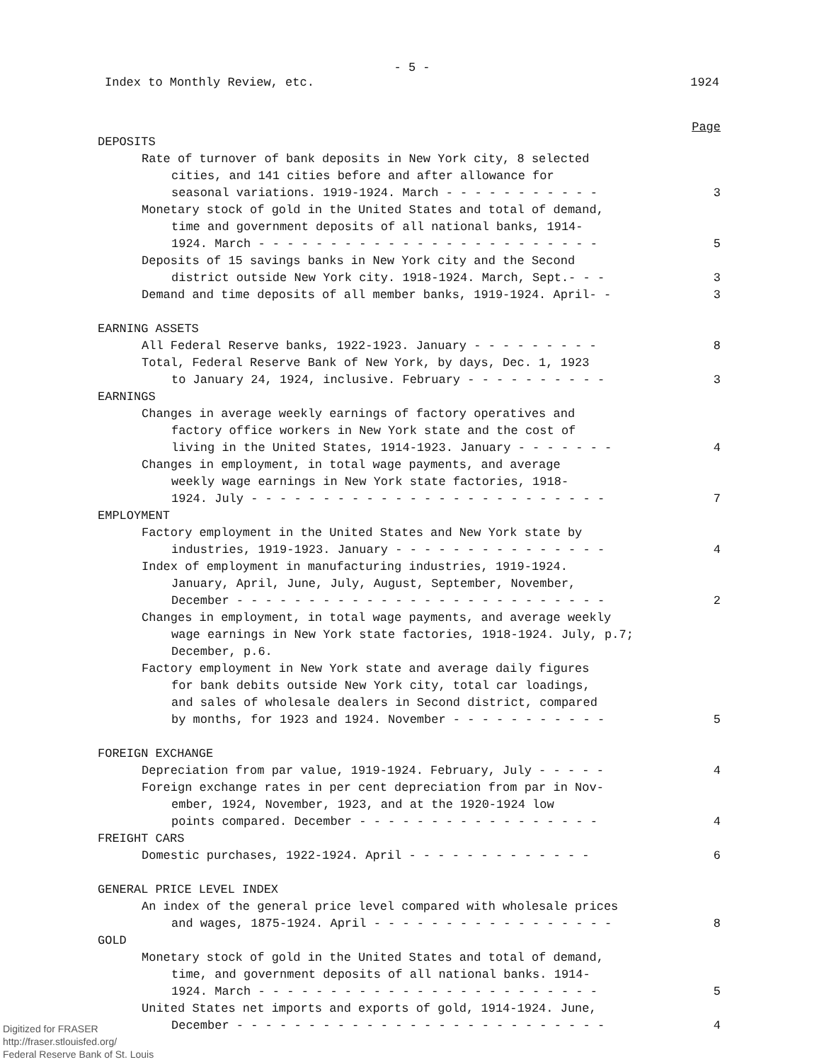- 5 -
Index to Monthly Review, etc. 1924
Page
DEPOSITS
Rate of turnover of bank deposits in New York city, 8 selected
cities, and 141 cities before and after allowance for
seasonal variations. 1919-1924. March - - - - - - - - - - -
3
Monetary stock of gold in the United States and total of demand,
time and government deposits of all national banks, 1914-
1924. March - - - - - - - - - - - - - - - - - - - - - - - -
5
Deposits of 15 savings banks in New York city and the Second
district outside New York city. 1918-1924. March, Sept.- - -
3
Demand and time deposits of all member banks, 1919-1924. April- -
3
EARNING ASSETS
All Federal Reserve banks, 1922-1923. January - - - - - - - - -
8
Total, Federal Reserve Bank of New York, by days, Dec. 1, 1923
to January 24, 1924, inclusive. February - - - - - - - - - -
3
EARNINGS
Changes in average weekly earnings of factory operatives and
factory office workers in New York state and the cost of
living in the United States, 1914-1923. January - - - - - - -
4
Changes in employment, in total wage payments, and average
weekly wage earnings in New York state factories, 1918-
1924. July - - - - - - - - - - - - - - - - - - - - - - - - -
7
EMPLOYMENT
Factory employment in the United States and New York state by
industries, 1919-1923. January - - - - - - - - - - - - - - -
4
Index of employment in manufacturing industries, 1919-1924.
January, April, June, July, August, September, November,
December - - - - - - - - - - - - - - - - - - - - - - - - - -
2
Changes in employment, in total wage payments, and average weekly
wage earnings in New York state factories, 1918-1924. July, p.7;
December, p.6.
Factory employment in New York state and average daily figures
for bank debits outside New York city, total car loadings,
and sales of wholesale dealers in Second district, compared
by months, for 1923 and 1924. November - - - - - - - - - - -
5
FOREIGN EXCHANGE
Depreciation from par value, 1919-1924. February, July - - - - -
4
Foreign exchange rates in per cent depreciation from par in Nov-
ember, 1924, November, 1923, and at the 1920-1924 low
points compared. December - - - - - - - - - - - - - - - - -
4
FREIGHT CARS
Domestic purchases, 1922-1924. April - - - - - - - - - - - - -
6
GENERAL PRICE LEVEL INDEX
An index of the general price level compared with wholesale prices
and wages, 1875-1924. April - - - - - - - - - - - - - - - - -
8
GOLD
Monetary stock of gold in the United States and total of demand,
time, and government deposits of all national banks. 1914-
1924. March - - - - - - - - - - - - - - - - - - - - - - - -
5
United States net imports and exports of gold, 1914-1924. June,
December - - - - - - - - - - - - - - - - - - - - - - - - - -
4
Digitized for FRASER
http://fraser.stlouisfed.org/
Federal Reserve Bank of St. Louis